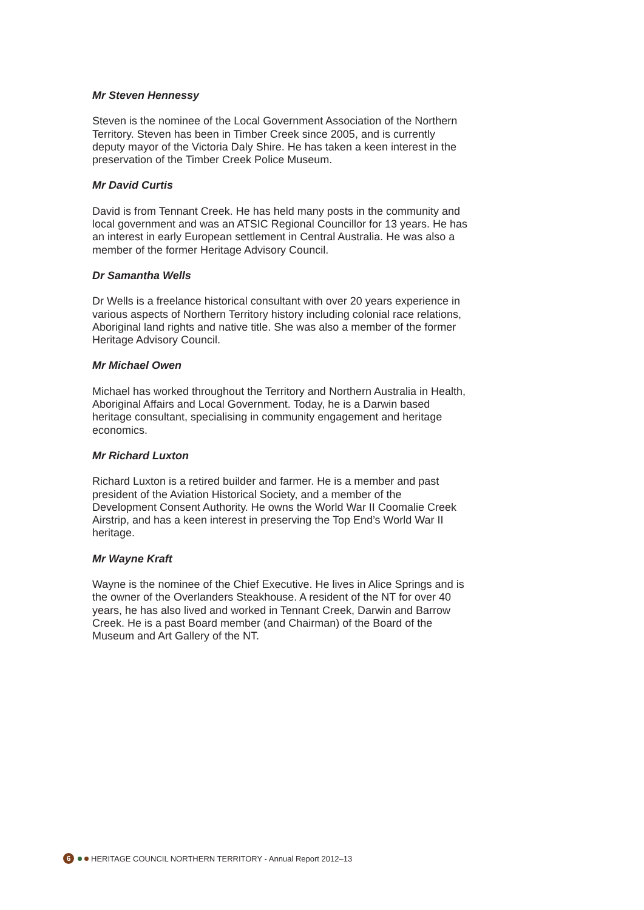Mr Steven Hennessy
Steven is the nominee of the Local Government Association of the Northern Territory. Steven has been in Timber Creek since 2005, and is currently deputy mayor of the Victoria Daly Shire. He has taken a keen interest in the preservation of the Timber Creek Police Museum.
Mr David Curtis
David is from Tennant Creek. He has held many posts in the community and local government and was an ATSIC Regional Councillor for 13 years. He has an interest in early European settlement in Central Australia. He was also a member of the former Heritage Advisory Council.
Dr Samantha Wells
Dr Wells is a freelance historical consultant with over 20 years experience in various aspects of Northern Territory history including colonial race relations, Aboriginal land rights and native title. She was also a member of the former Heritage Advisory Council.
Mr Michael Owen
Michael has worked throughout the Territory and Northern Australia in Health, Aboriginal Affairs and Local Government. Today, he is a Darwin based heritage consultant, specialising in community engagement and heritage economics.
Mr Richard Luxton
Richard Luxton is a retired builder and farmer. He is a member and past president of the Aviation Historical Society, and a member of the Development Consent Authority. He owns the World War II Coomalie Creek Airstrip, and has a keen interest in preserving the Top End’s World War II heritage.
Mr Wayne Kraft
Wayne is the nominee of the Chief Executive. He lives in Alice Springs and is the owner of the Overlanders Steakhouse. A resident of the NT for over 40 years, he has also lived and worked in Tennant Creek, Darwin and Barrow Creek. He is a past Board member (and Chairman) of the Board of the Museum and Art Gallery of the NT.
6 HERITAGE COUNCIL NORTHERN TERRITORY - Annual Report 2012–13